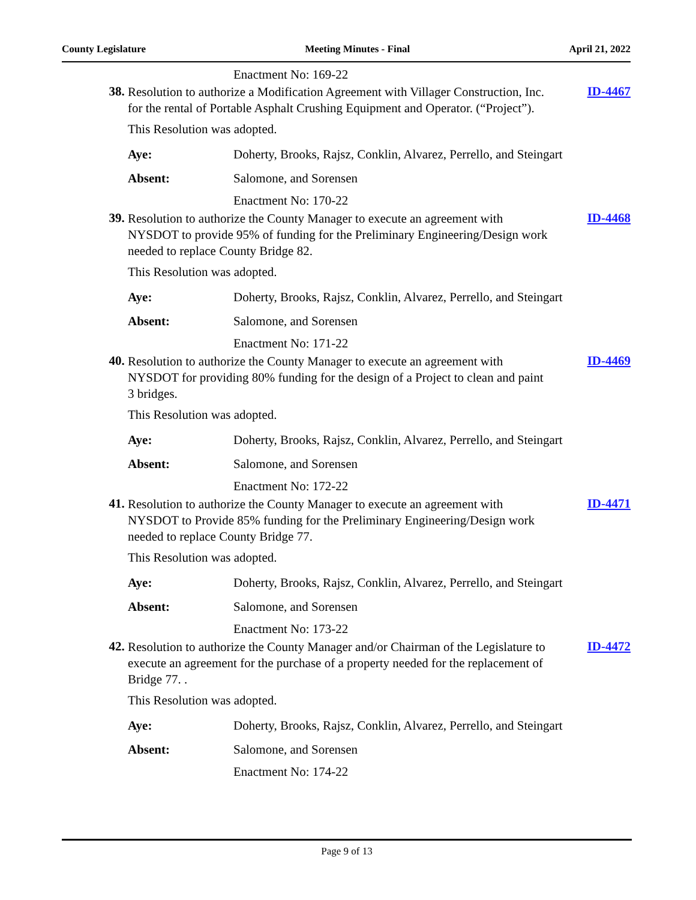County Legislature Meeting Minutes - Final April 21, 2022
Enactment No: 169-22
38.
Resolution to authorize a Modification Agreement with Villager Construction, Inc. for the rental of Portable Asphalt Crushing Equipment and Operator. (“Project”).
ID-4467
This Resolution was adopted.
Aye: Doherty, Brooks, Rajsz, Conklin, Alvarez, Perrello, and Steingart
Absent: Salomone, and Sorensen
Enactment No: 170-22
39.
Resolution to authorize the County Manager to execute an agreement with NYSDOT to provide 95% of funding for the Preliminary Engineering/Design work needed to replace County Bridge 82.
ID-4468
This Resolution was adopted.
Aye: Doherty, Brooks, Rajsz, Conklin, Alvarez, Perrello, and Steingart
Absent: Salomone, and Sorensen
Enactment No: 171-22
40.
Resolution to authorize the County Manager to execute an agreement with NYSDOT for providing 80% funding for the design of a Project to clean and paint 3 bridges.
ID-4469
This Resolution was adopted.
Aye: Doherty, Brooks, Rajsz, Conklin, Alvarez, Perrello, and Steingart
Absent: Salomone, and Sorensen
Enactment No: 172-22
41.
Resolution to authorize the County Manager to execute an agreement with NYSDOT to Provide 85% funding for the Preliminary Engineering/Design work needed to replace County Bridge 77.
ID-4471
This Resolution was adopted.
Aye: Doherty, Brooks, Rajsz, Conklin, Alvarez, Perrello, and Steingart
Absent: Salomone, and Sorensen
Enactment No: 173-22
42.
Resolution to authorize the County Manager and/or Chairman of the Legislature to execute an agreement for the purchase of a property needed for the replacement of Bridge 77. .
ID-4472
This Resolution was adopted.
Aye: Doherty, Brooks, Rajsz, Conklin, Alvarez, Perrello, and Steingart
Absent: Salomone, and Sorensen
Enactment No: 174-22
Page 9 of 13